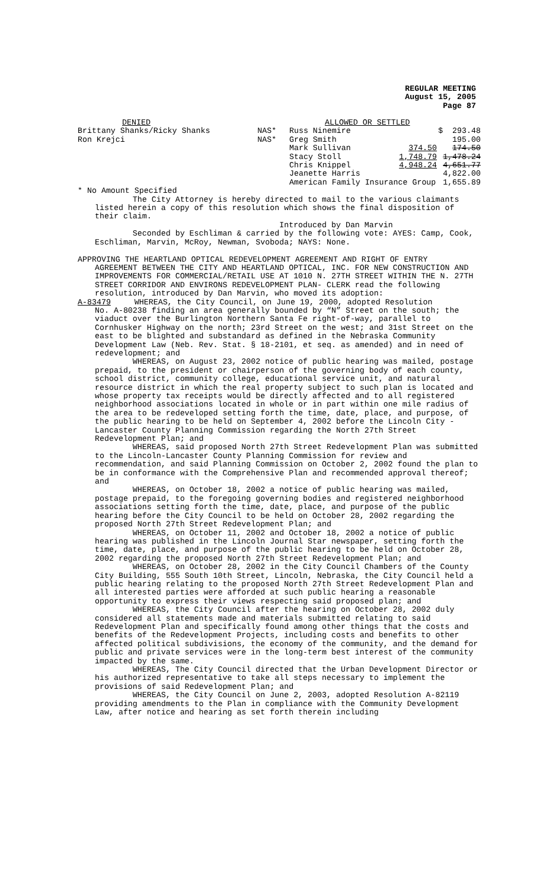REGULAR MEETING
August 15, 2005
Page 87
| DENIED | | ALLOWED OR SETTLED | | |
| Brittany Shanks/Ricky Shanks | NAS* | Russ Ninemire | | $ 293.48 |
| Ron Krejci | NAS* | Greg Smith | | 195.00 |
| | | Mark Sullivan | 374.50 | 174.50 |
| | | Stacy Stoll | 1,748.79 | 1,478.24 |
| | | Chris Knippel | 4,948.24 | 4,651.77 |
| | | Jeanette Harris | | 4,822.00 |
| | | American Family Insurance Group | | 1,655.89 |
* No Amount Specified
The City Attorney is hereby directed to mail to the various claimants listed herein a copy of this resolution which shows the final disposition of their claim.
Introduced by Dan Marvin
Seconded by Eschliman & carried by the following vote: AYES: Camp, Cook, Eschliman, Marvin, McRoy, Newman, Svoboda; NAYS: None.
APPROVING THE HEARTLAND OPTICAL REDEVELOPMENT AGREEMENT AND RIGHT OF ENTRY
AGREEMENT BETWEEN THE CITY AND HEARTLAND OPTICAL, INC. FOR NEW CONSTRUCTION AND IMPROVEMENTS FOR COMMERCIAL/RETAIL USE AT 1010 N. 27TH STREET WITHIN THE N. 27TH STREET CORRIDOR AND ENVIRONS REDEVELOPMENT PLAN- CLERK read the following resolution, introduced by Dan Marvin, who moved its adoption:
A-83479 WHEREAS, the City Council, on June 19, 2000, adopted Resolution
No. A-80238 finding an area generally bounded by “N” Street on the south; the viaduct over the Burlington Northern Santa Fe right-of-way, parallel to Cornhusker Highway on the north; 23rd Street on the west; and 31st Street on the east to be blighted and substandard as defined in the Nebraska Community Development Law (Neb. Rev. Stat. § 18-2101, et seq. as amended) and in need of redevelopment; and
WHEREAS, on August 23, 2002 notice of public hearing was mailed, postage prepaid, to the president or chairperson of the governing body of each county, school district, community college, educational service unit, and natural resource district in which the real property subject to such plan is located and whose property tax receipts would be directly affected and to all registered neighborhood associations located in whole or in part within one mile radius of the area to be redeveloped setting forth the time, date, place, and purpose, of the public hearing to be held on September 4, 2002 before the Lincoln City - Lancaster County Planning Commission regarding the North 27th Street Redevelopment Plan; and
WHEREAS, said proposed North 27th Street Redevelopment Plan was submitted to the Lincoln-Lancaster County Planning Commission for review and recommendation, and said Planning Commission on October 2, 2002 found the plan to be in conformance with the Comprehensive Plan and recommended approval thereof; and
WHEREAS, on October 18, 2002 a notice of public hearing was mailed, postage prepaid, to the foregoing governing bodies and registered neighborhood associations setting forth the time, date, place, and purpose of the public hearing before the City Council to be held on October 28, 2002 regarding the proposed North 27th Street Redevelopment Plan; and
WHEREAS, on October 11, 2002 and October 18, 2002 a notice of public hearing was published in the Lincoln Journal Star newspaper, setting forth the time, date, place, and purpose of the public hearing to be held on October 28, 2002 regarding the proposed North 27th Street Redevelopment Plan; and
WHEREAS, on October 28, 2002 in the City Council Chambers of the County City Building, 555 South 10th Street, Lincoln, Nebraska, the City Council held a public hearing relating to the proposed North 27th Street Redevelopment Plan and all interested parties were afforded at such public hearing a reasonable opportunity to express their views respecting said proposed plan; and
WHEREAS, the City Council after the hearing on October 28, 2002 duly considered all statements made and materials submitted relating to said Redevelopment Plan and specifically found among other things that the costs and benefits of the Redevelopment Projects, including costs and benefits to other affected political subdivisions, the economy of the community, and the demand for public and private services were in the long-term best interest of the community impacted by the same.
WHEREAS, The City Council directed that the Urban Development Director or his authorized representative to take all steps necessary to implement the provisions of said Redevelopment Plan; and
WHEREAS, the City Council on June 2, 2003, adopted Resolution A-82119 providing amendments to the Plan in compliance with the Community Development Law, after notice and hearing as set forth therein including